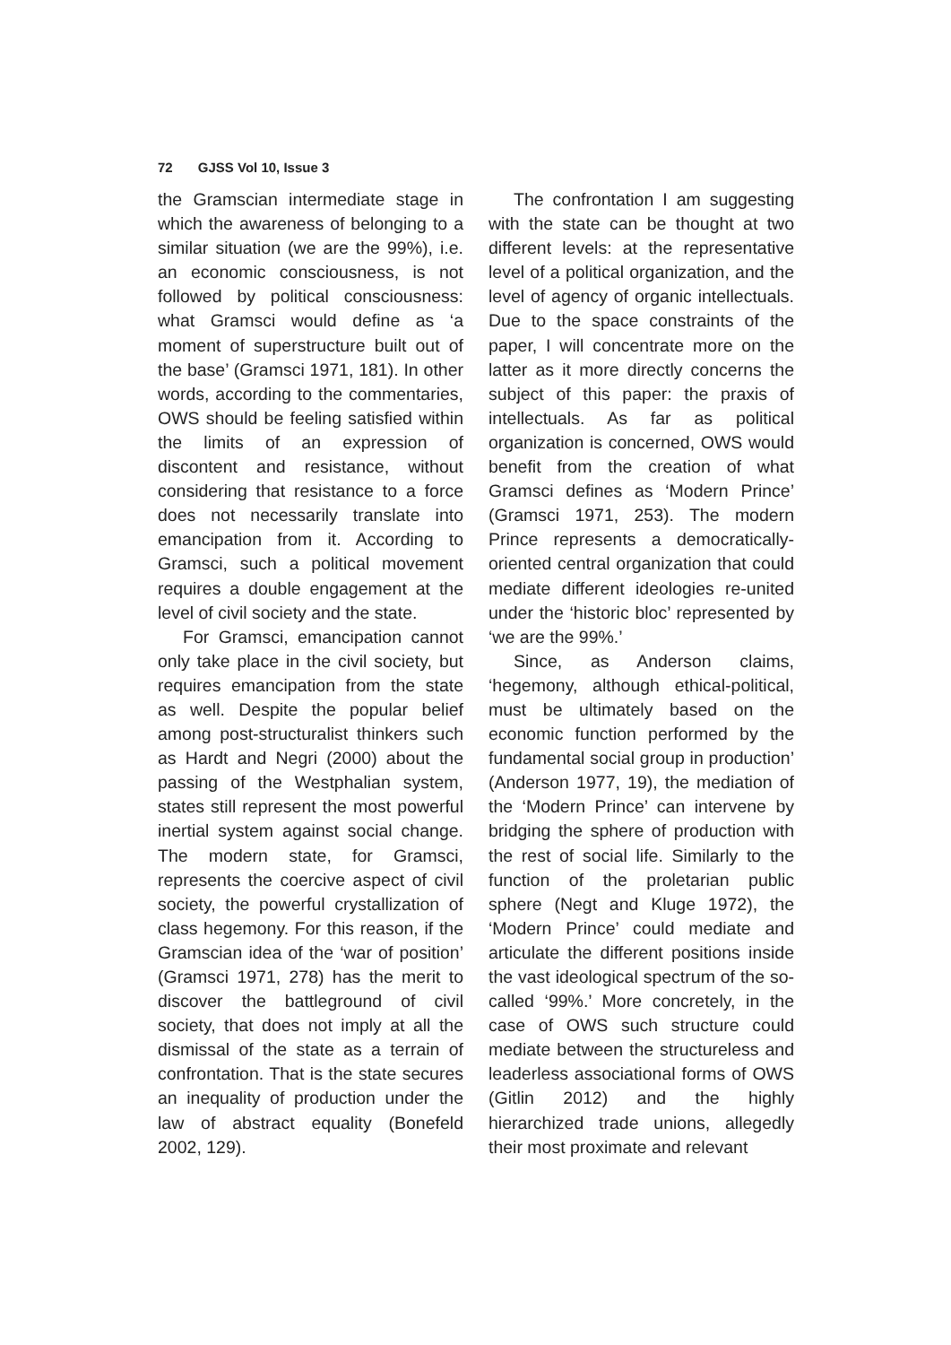72 GJSS Vol 10, Issue 3
the Gramscian intermediate stage in which the awareness of belonging to a similar situation (we are the 99%), i.e. an economic consciousness, is not followed by political consciousness: what Gramsci would define as ‘a moment of superstructure built out of the base’ (Gramsci 1971, 181). In other words, according to the commentaries, OWS should be feeling satisfied within the limits of an expression of discontent and resistance, without considering that resistance to a force does not necessarily translate into emancipation from it. According to Gramsci, such a political movement requires a double engagement at the level of civil society and the state.
For Gramsci, emancipation cannot only take place in the civil society, but requires emancipation from the state as well. Despite the popular belief among post-structuralist thinkers such as Hardt and Negri (2000) about the passing of the Westphalian system, states still represent the most powerful inertial system against social change. The modern state, for Gramsci, represents the coercive aspect of civil society, the powerful crystallization of class hegemony. For this reason, if the Gramscian idea of the ‘war of position’ (Gramsci 1971, 278) has the merit to discover the battleground of civil society, that does not imply at all the dismissal of the state as a terrain of confrontation. That is the state secures an inequality of production under the law of abstract equality (Bonefeld 2002, 129).
The confrontation I am suggesting with the state can be thought at two different levels: at the representative level of a political organization, and the level of agency of organic intellectuals. Due to the space constraints of the paper, I will concentrate more on the latter as it more directly concerns the subject of this paper: the praxis of intellectuals. As far as political organization is concerned, OWS would benefit from the creation of what Gramsci defines as ‘Modern Prince’ (Gramsci 1971, 253). The modern Prince represents a democratically-oriented central organization that could mediate different ideologies re-united under the ‘historic bloc’ represented by ‘we are the 99%.’
Since, as Anderson claims, ‘hegemony, although ethical-political, must be ultimately based on the economic function performed by the fundamental social group in production’ (Anderson 1977, 19), the mediation of the ‘Modern Prince’ can intervene by bridging the sphere of production with the rest of social life. Similarly to the function of the proletarian public sphere (Negt and Kluge 1972), the ‘Modern Prince’ could mediate and articulate the different positions inside the vast ideological spectrum of the so-called ‘99%.’ More concretely, in the case of OWS such structure could mediate between the structureless and leaderless associational forms of OWS (Gitlin 2012) and the highly hierarchized trade unions, allegedly their most proximate and relevant